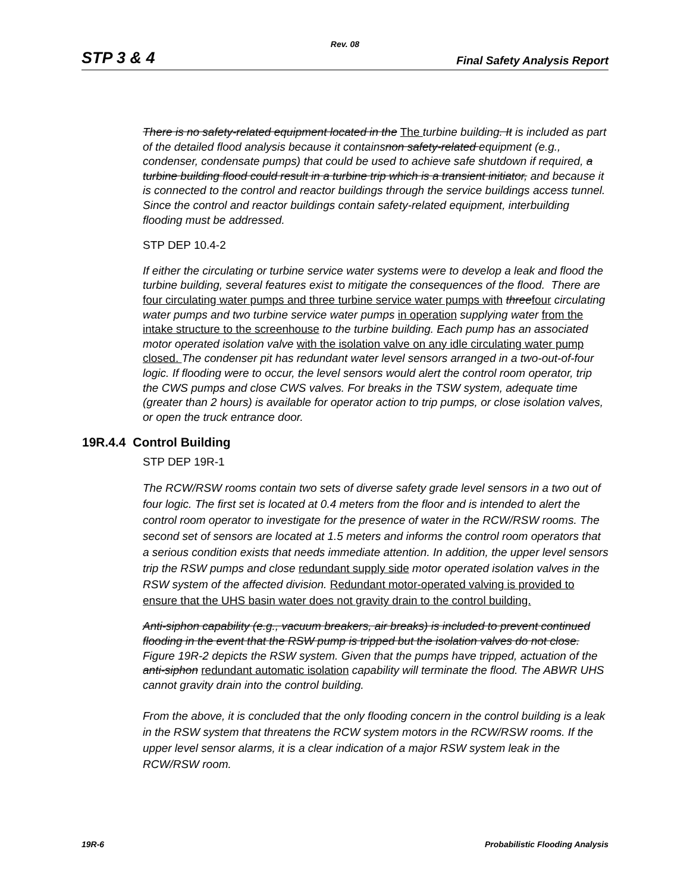Rev. 08
STP 3 & 4 Final Safety Analysis Report
There is no safety-related equipment located in the The turbine building. It is included as part of the detailed flood analysis because it containsnon safety-related equipment (e.g., condenser, condensate pumps) that could be used to achieve safe shutdown if required, a turbine building flood could result in a turbine trip which is a transient initiator, and because it is connected to the control and reactor buildings through the service buildings access tunnel. Since the control and reactor buildings contain safety-related equipment, interbuilding flooding must be addressed.
STP DEP 10.4-2
If either the circulating or turbine service water systems were to develop a leak and flood the turbine building, several features exist to mitigate the consequences of the flood. There are four circulating water pumps and three turbine service water pumps with three four circulating water pumps and two turbine service water pumps in operation supplying water from the intake structure to the screenhouse to the turbine building. Each pump has an associated motor operated isolation valve with the isolation valve on any idle circulating water pump closed. The condenser pit has redundant water level sensors arranged in a two-out-of-four logic. If flooding were to occur, the level sensors would alert the control room operator, trip the CWS pumps and close CWS valves. For breaks in the TSW system, adequate time (greater than 2 hours) is available for operator action to trip pumps, or close isolation valves, or open the truck entrance door.
19R.4.4 Control Building
STP DEP 19R-1
The RCW/RSW rooms contain two sets of diverse safety grade level sensors in a two out of four logic. The first set is located at 0.4 meters from the floor and is intended to alert the control room operator to investigate for the presence of water in the RCW/RSW rooms. The second set of sensors are located at 1.5 meters and informs the control room operators that a serious condition exists that needs immediate attention. In addition, the upper level sensors trip the RSW pumps and close redundant supply side motor operated isolation valves in the RSW system of the affected division. Redundant motor-operated valving is provided to ensure that the UHS basin water does not gravity drain to the control building.
Anti-siphon capability (e.g., vacuum breakers, air breaks) is included to prevent continued flooding in the event that the RSW pump is tripped but the isolation valves do not close. Figure 19R-2 depicts the RSW system. Given that the pumps have tripped, actuation of the anti-siphon redundant automatic isolation capability will terminate the flood. The ABWR UHS cannot gravity drain into the control building.
From the above, it is concluded that the only flooding concern in the control building is a leak in the RSW system that threatens the RCW system motors in the RCW/RSW rooms. If the upper level sensor alarms, it is a clear indication of a major RSW system leak in the RCW/RSW room.
19R-6 Probabilistic Flooding Analysis